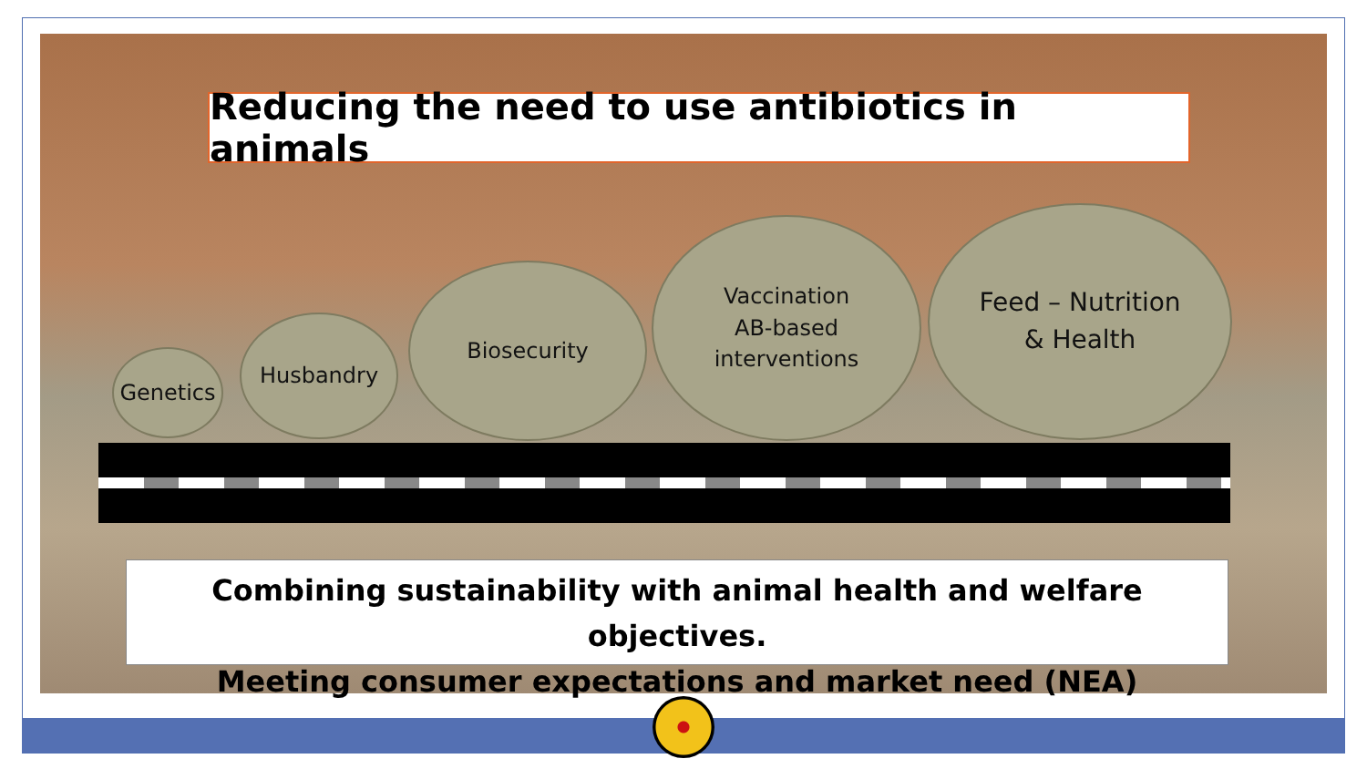Reducing the need to use antibiotics in animals
Genetics
Husbandry
Biosecurity
Vaccination
AB-based
interventions
Feed – Nutrition
& Health
Combining sustainability with animal health and welfare objectives.
Meeting consumer expectations and market need (NEA)